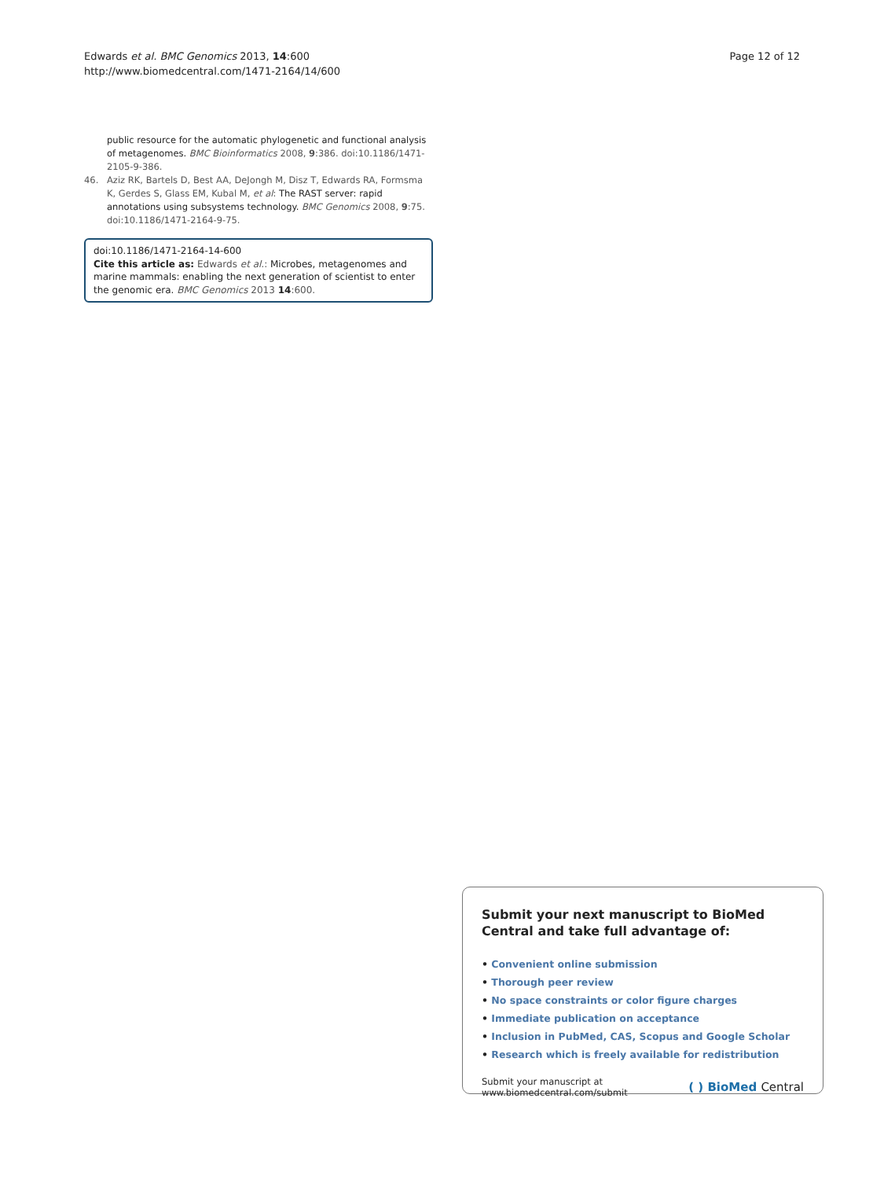Edwards et al. BMC Genomics 2013, 14:600
http://www.biomedcentral.com/1471-2164/14/600
Page 12 of 12
public resource for the automatic phylogenetic and functional analysis of metagenomes. BMC Bioinformatics 2008, 9:386. doi:10.1186/1471-2105-9-386.
46. Aziz RK, Bartels D, Best AA, DeJongh M, Disz T, Edwards RA, Formsma K, Gerdes S, Glass EM, Kubal M, et al: The RAST server: rapid annotations using subsystems technology. BMC Genomics 2008, 9:75. doi:10.1186/1471-2164-9-75.
doi:10.1186/1471-2164-14-600
Cite this article as: Edwards et al.: Microbes, metagenomes and marine mammals: enabling the next generation of scientist to enter the genomic era. BMC Genomics 2013 14:600.
Submit your next manuscript to BioMed Central and take full advantage of:
• Convenient online submission
• Thorough peer review
• No space constraints or color figure charges
• Immediate publication on acceptance
• Inclusion in PubMed, CAS, Scopus and Google Scholar
• Research which is freely available for redistribution
Submit your manuscript at
www.biomedcentral.com/submit
( ) BioMed Central